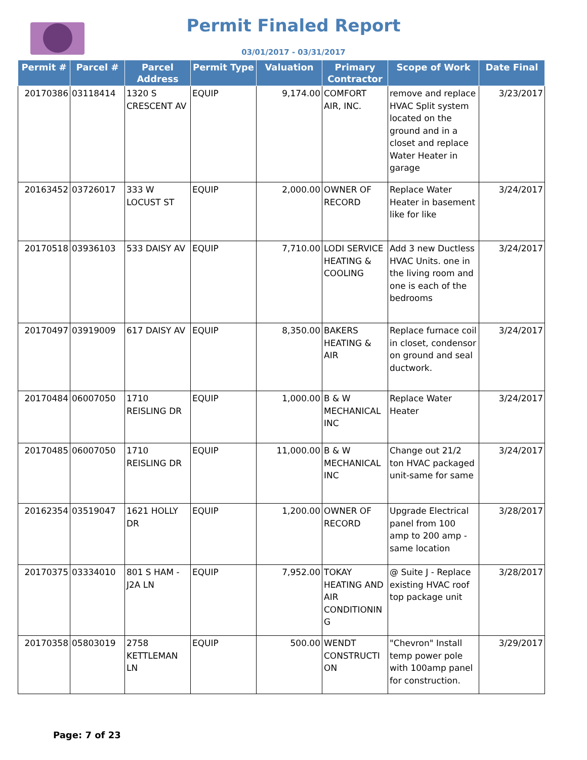Permit Finaled Report
03/01/2017 - 03/31/2017
| Permit # | Parcel # | Parcel Address | Permit Type | Valuation | Primary Contractor | Scope of Work | Date Final |
| --- | --- | --- | --- | --- | --- | --- | --- |
| 20170386 | 03118414 | 1320 S CRESCENT AV | EQUIP | 9,174.00 | COMFORT AIR, INC. | remove and replace HVAC Split system located on the ground and in a closet and replace Water Heater in garage | 3/23/2017 |
| 20163452 | 03726017 | 333 W LOCUST ST | EQUIP | 2,000.00 | OWNER OF RECORD | Replace Water Heater in basement like for like | 3/24/2017 |
| 20170518 | 03936103 | 533 DAISY AV | EQUIP | 7,710.00 | LODI SERVICE HEATING & COOLING | Add 3 new Ductless HVAC Units. one in the living room and one is each of the bedrooms | 3/24/2017 |
| 20170497 | 03919009 | 617 DAISY AV | EQUIP | 8,350.00 | BAKERS HEATING & AIR | Replace furnace coil in closet, condensor on ground and seal ductwork. | 3/24/2017 |
| 20170484 | 06007050 | 1710 REISLING DR | EQUIP | 1,000.00 | B & W MECHANICAL INC | Replace Water Heater | 3/24/2017 |
| 20170485 | 06007050 | 1710 REISLING DR | EQUIP | 11,000.00 | B & W MECHANICAL INC | Change out 21/2 ton HVAC packaged unit-same for same | 3/24/2017 |
| 20162354 | 03519047 | 1621 HOLLY DR | EQUIP | 1,200.00 | OWNER OF RECORD | Upgrade Electrical panel from 100 amp to 200 amp - same location | 3/28/2017 |
| 20170375 | 03334010 | 801 S HAM - J2A LN | EQUIP | 7,952.00 | TOKAY HEATING AND AIR CONDITIONIN G | @ Suite J - Replace existing HVAC roof top package unit | 3/28/2017 |
| 20170358 | 05803019 | 2758 KETTLEMAN LN | EQUIP | 500.00 | WENDT CONSTRUCTI ON | "Chevron" Install temp power pole with 100amp panel for construction. | 3/29/2017 |
Page: 7 of 23